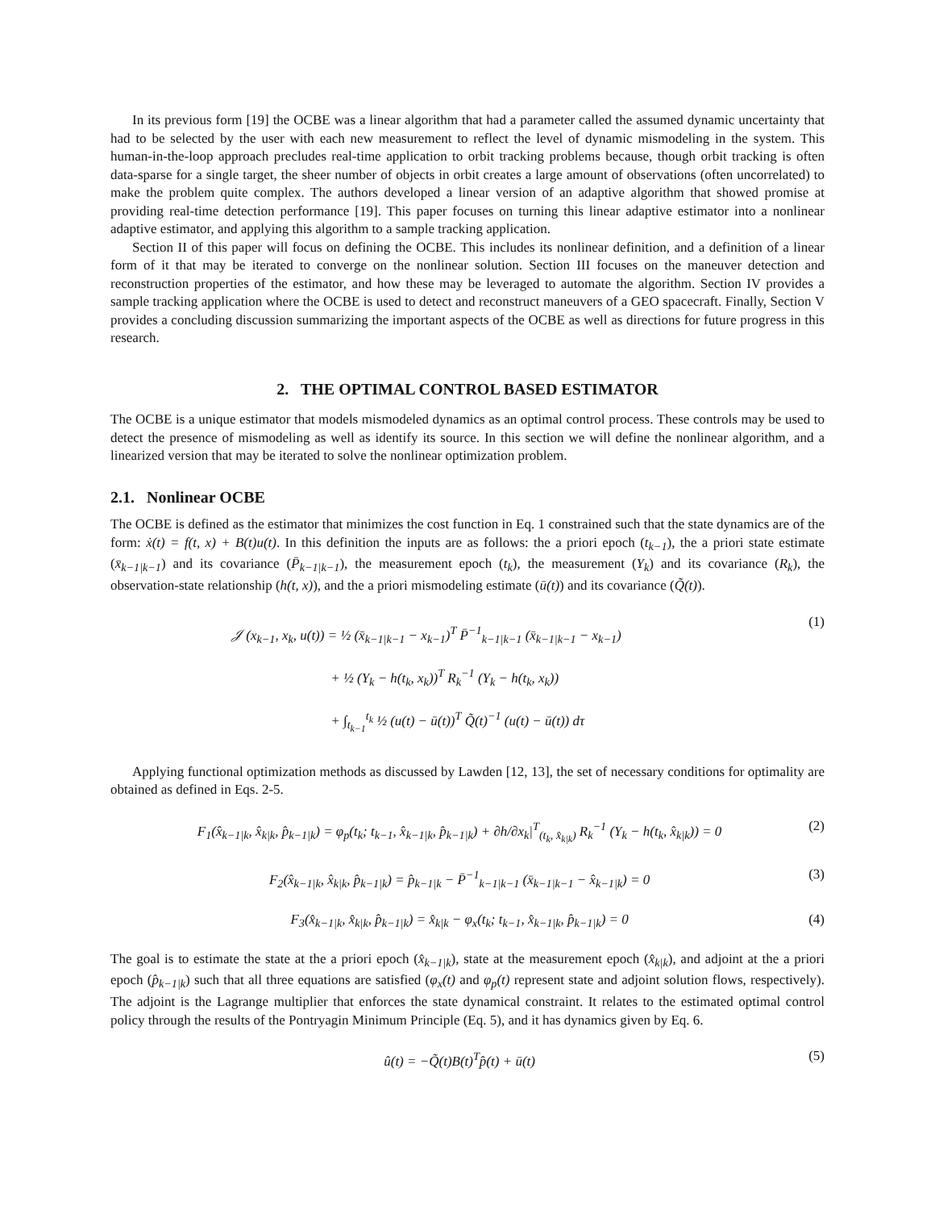In its previous form [19] the OCBE was a linear algorithm that had a parameter called the assumed dynamic uncertainty that had to be selected by the user with each new measurement to reflect the level of dynamic mismodeling in the system. This human-in-the-loop approach precludes real-time application to orbit tracking problems because, though orbit tracking is often data-sparse for a single target, the sheer number of objects in orbit creates a large amount of observations (often uncorrelated) to make the problem quite complex. The authors developed a linear version of an adaptive algorithm that showed promise at providing real-time detection performance [19]. This paper focuses on turning this linear adaptive estimator into a nonlinear adaptive estimator, and applying this algorithm to a sample tracking application.
Section II of this paper will focus on defining the OCBE. This includes its nonlinear definition, and a definition of a linear form of it that may be iterated to converge on the nonlinear solution. Section III focuses on the maneuver detection and reconstruction properties of the estimator, and how these may be leveraged to automate the algorithm. Section IV provides a sample tracking application where the OCBE is used to detect and reconstruct maneuvers of a GEO spacecraft. Finally, Section V provides a concluding discussion summarizing the important aspects of the OCBE as well as directions for future progress in this research.
2. THE OPTIMAL CONTROL BASED ESTIMATOR
The OCBE is a unique estimator that models mismodeled dynamics as an optimal control process. These controls may be used to detect the presence of mismodeling as well as identify its source. In this section we will define the nonlinear algorithm, and a linearized version that may be iterated to solve the nonlinear optimization problem.
2.1. Nonlinear OCBE
The OCBE is defined as the estimator that minimizes the cost function in Eq. 1 constrained such that the state dynamics are of the form: ẋ(t) = f(t, x) + B(t)u(t). In this definition the inputs are as follows: the a priori epoch (t<sub>k−1</sub>), the a priori state estimate (x̄<sub>k−1|k−1</sub>) and its covariance (P̄<sub>k−1|k−1</sub>), the measurement epoch (t<sub>k</sub>), the measurement (Y<sub>k</sub>) and its covariance (R<sub>k</sub>), the observation-state relationship (h(t, x)), and the a priori mismodeling estimate (ū(t)) and its covariance (Q̃(t)).
𝒥 (x<sub>k−1</sub>, x<sub>k</sub>, u(t)) = ½ (x̄<sub>k−1|k−1</sub> − x<sub>k−1</sub>)<sup>T</sup> P̄<sup>−1</sup><sub>k−1|k−1</sub> (x̄<sub>k−1|k−1</sub> − x<sub>k−1</sub>)
+ ½ (Y<sub>k</sub> − h(t<sub>k</sub>, x<sub>k</sub>))<sup>T</sup> R<sub>k</sub><sup>−1</sup> (Y<sub>k</sub> − h(t<sub>k</sub>, x<sub>k</sub>))
+ ∫<sub>t<sub>k−1</sub></sub><sup>t<sub>k</sub></sup> ½ (u(t) − ū(t))<sup>T</sup> Q̃(t)<sup>−1</sup> (u(t) − ū(t)) dτ
(1)
Applying functional optimization methods as discussed by Lawden [12, 13], the set of necessary conditions for optimality are obtained as defined in Eqs. 2-5.
F<sub>1</sub>(x̂<sub>k−1|k</sub>, x̂<sub>k|k</sub>, p̂<sub>k−1|k</sub>) = φ<sub>p</sub>(t<sub>k</sub>; t<sub>k−1</sub>, x̂<sub>k−1|k</sub>, p̂<sub>k−1|k</sub>) + ∂h/∂x<sub>k</sub>|<sup>T</sup><sub>(t<sub>k</sub>, x̂<sub>k|k</sub>)</sub> R<sub>k</sub><sup>−1</sup> (Y<sub>k</sub> − h(t<sub>k</sub>, x̂<sub>k|k</sub>)) = 0
(2)
F<sub>2</sub>(x̂<sub>k−1|k</sub>, x̂<sub>k|k</sub>, p̂<sub>k−1|k</sub>) = p̂<sub>k−1|k</sub> − P̄<sup>−1</sup><sub>k−1|k−1</sub> (x̄<sub>k−1|k−1</sub> − x̂<sub>k−1|k</sub>) = 0
(3)
F<sub>3</sub>(x̂<sub>k−1|k</sub>, x̂<sub>k|k</sub>, p̂<sub>k−1|k</sub>) = x̂<sub>k|k</sub> − φ<sub>x</sub>(t<sub>k</sub>; t<sub>k−1</sub>, x̂<sub>k−1|k</sub>, p̂<sub>k−1|k</sub>) = 0
(4)
The goal is to estimate the state at the a priori epoch (x̂<sub>k−1|k</sub>), state at the measurement epoch (x̂<sub>k|k</sub>), and adjoint at the a priori epoch (p̂<sub>k−1|k</sub>) such that all three equations are satisfied (φ<sub>x</sub>(t) and φ<sub>p</sub>(t) represent state and adjoint solution flows, respectively). The adjoint is the Lagrange multiplier that enforces the state dynamical constraint. It relates to the estimated optimal control policy through the results of the Pontryagin Minimum Principle (Eq. 5), and it has dynamics given by Eq. 6.
û(t) = −Q̃(t)B(t)<sup>T</sup>p̂(t) + ū(t) (5)